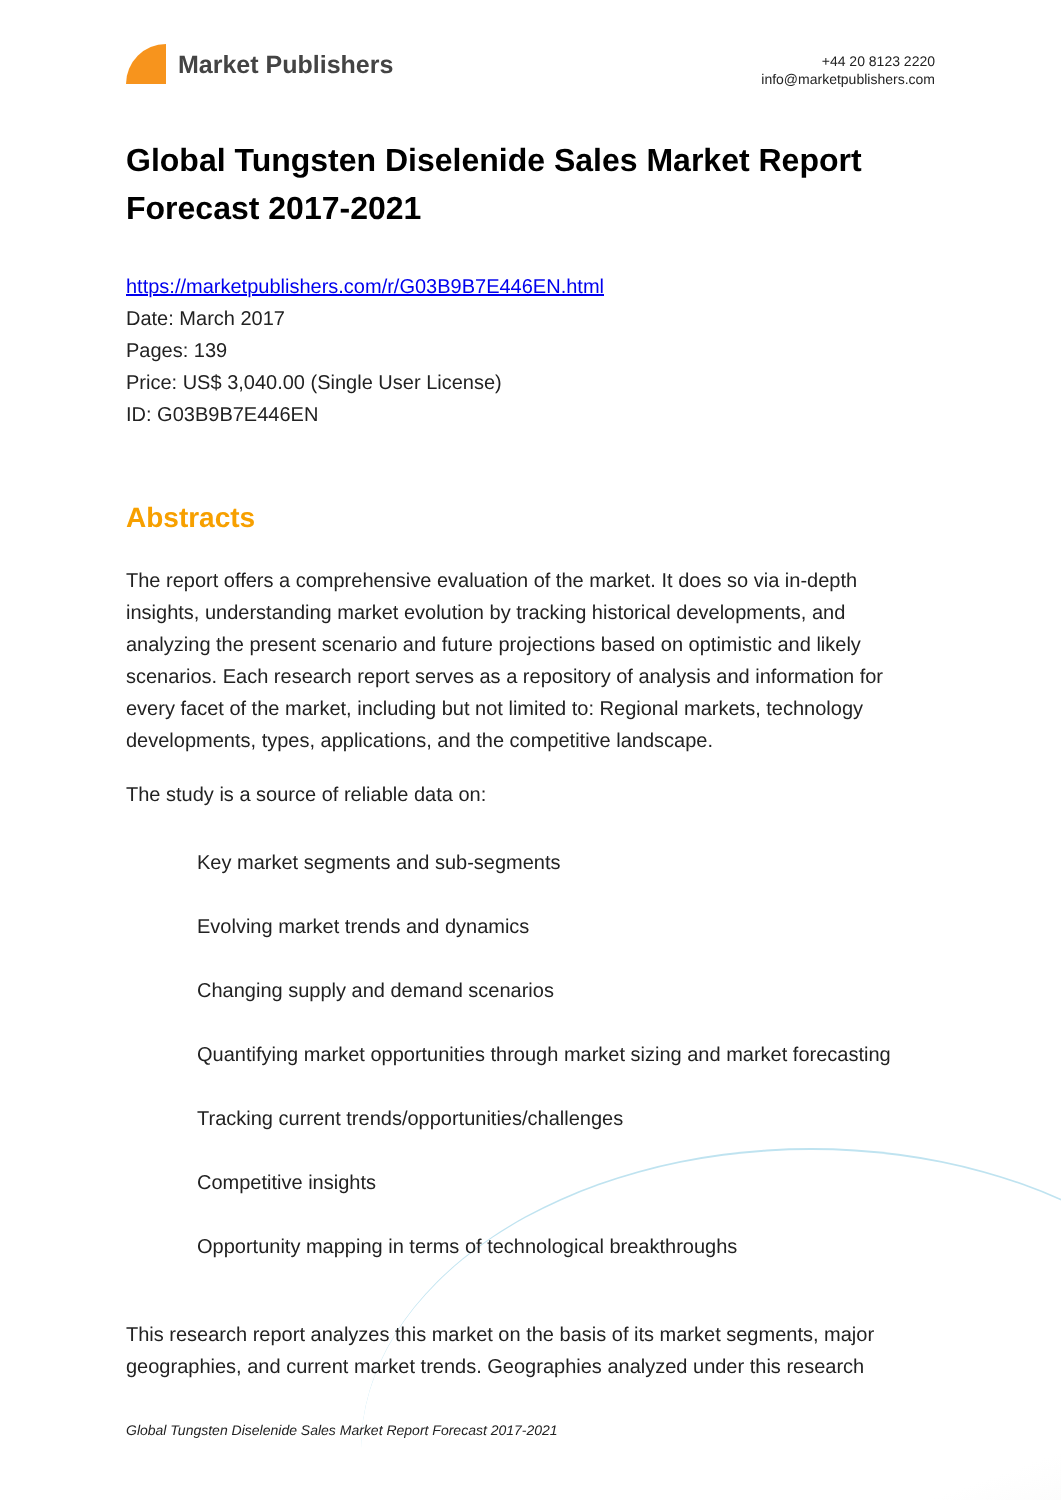Market Publishers
+44 20 8123 2220
info@marketpublishers.com
Global Tungsten Diselenide Sales Market Report Forecast 2017-2021
https://marketpublishers.com/r/G03B9B7E446EN.html
Date: March 2017
Pages: 139
Price: US$ 3,040.00 (Single User License)
ID: G03B9B7E446EN
Abstracts
The report offers a comprehensive evaluation of the market. It does so via in-depth insights, understanding market evolution by tracking historical developments, and analyzing the present scenario and future projections based on optimistic and likely scenarios. Each research report serves as a repository of analysis and information for every facet of the market, including but not limited to: Regional markets, technology developments, types, applications, and the competitive landscape.
The study is a source of reliable data on:
Key market segments and sub-segments
Evolving market trends and dynamics
Changing supply and demand scenarios
Quantifying market opportunities through market sizing and market forecasting
Tracking current trends/opportunities/challenges
Competitive insights
Opportunity mapping in terms of technological breakthroughs
This research report analyzes this market on the basis of its market segments, major geographies, and current market trends. Geographies analyzed under this research
Global Tungsten Diselenide Sales Market Report Forecast 2017-2021